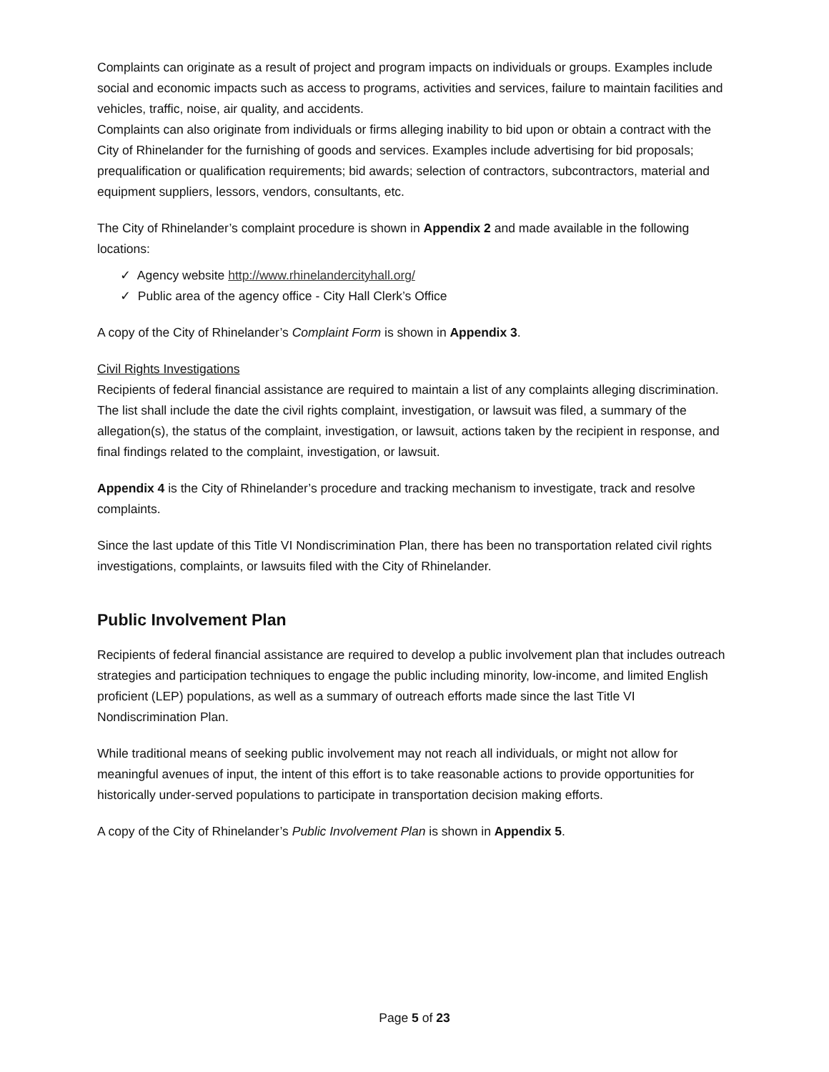Complaints can originate as a result of project and program impacts on individuals or groups. Examples include social and economic impacts such as access to programs, activities and services, failure to maintain facilities and vehicles, traffic, noise, air quality, and accidents.
Complaints can also originate from individuals or firms alleging inability to bid upon or obtain a contract with the City of Rhinelander for the furnishing of goods and services. Examples include advertising for bid proposals; prequalification or qualification requirements; bid awards; selection of contractors, subcontractors, material and equipment suppliers, lessors, vendors, consultants, etc.
The City of Rhinelander’s complaint procedure is shown in Appendix 2 and made available in the following locations:
✓ Agency website http://www.rhinelandercityhall.org/
✓ Public area of the agency office - City Hall Clerk’s Office
A copy of the City of Rhinelander’s Complaint Form is shown in Appendix 3.
Civil Rights Investigations
Recipients of federal financial assistance are required to maintain a list of any complaints alleging discrimination. The list shall include the date the civil rights complaint, investigation, or lawsuit was filed, a summary of the allegation(s), the status of the complaint, investigation, or lawsuit, actions taken by the recipient in response, and final findings related to the complaint, investigation, or lawsuit.
Appendix 4 is the City of Rhinelander’s procedure and tracking mechanism to investigate, track and resolve complaints.
Since the last update of this Title VI Nondiscrimination Plan, there has been no transportation related civil rights investigations, complaints, or lawsuits filed with the City of Rhinelander.
Public Involvement Plan
Recipients of federal financial assistance are required to develop a public involvement plan that includes outreach strategies and participation techniques to engage the public including minority, low-income, and limited English proficient (LEP) populations, as well as a summary of outreach efforts made since the last Title VI Nondiscrimination Plan.
While traditional means of seeking public involvement may not reach all individuals, or might not allow for meaningful avenues of input, the intent of this effort is to take reasonable actions to provide opportunities for historically under-served populations to participate in transportation decision making efforts.
A copy of the City of Rhinelander’s Public Involvement Plan is shown in Appendix 5.
Page 5 of 23